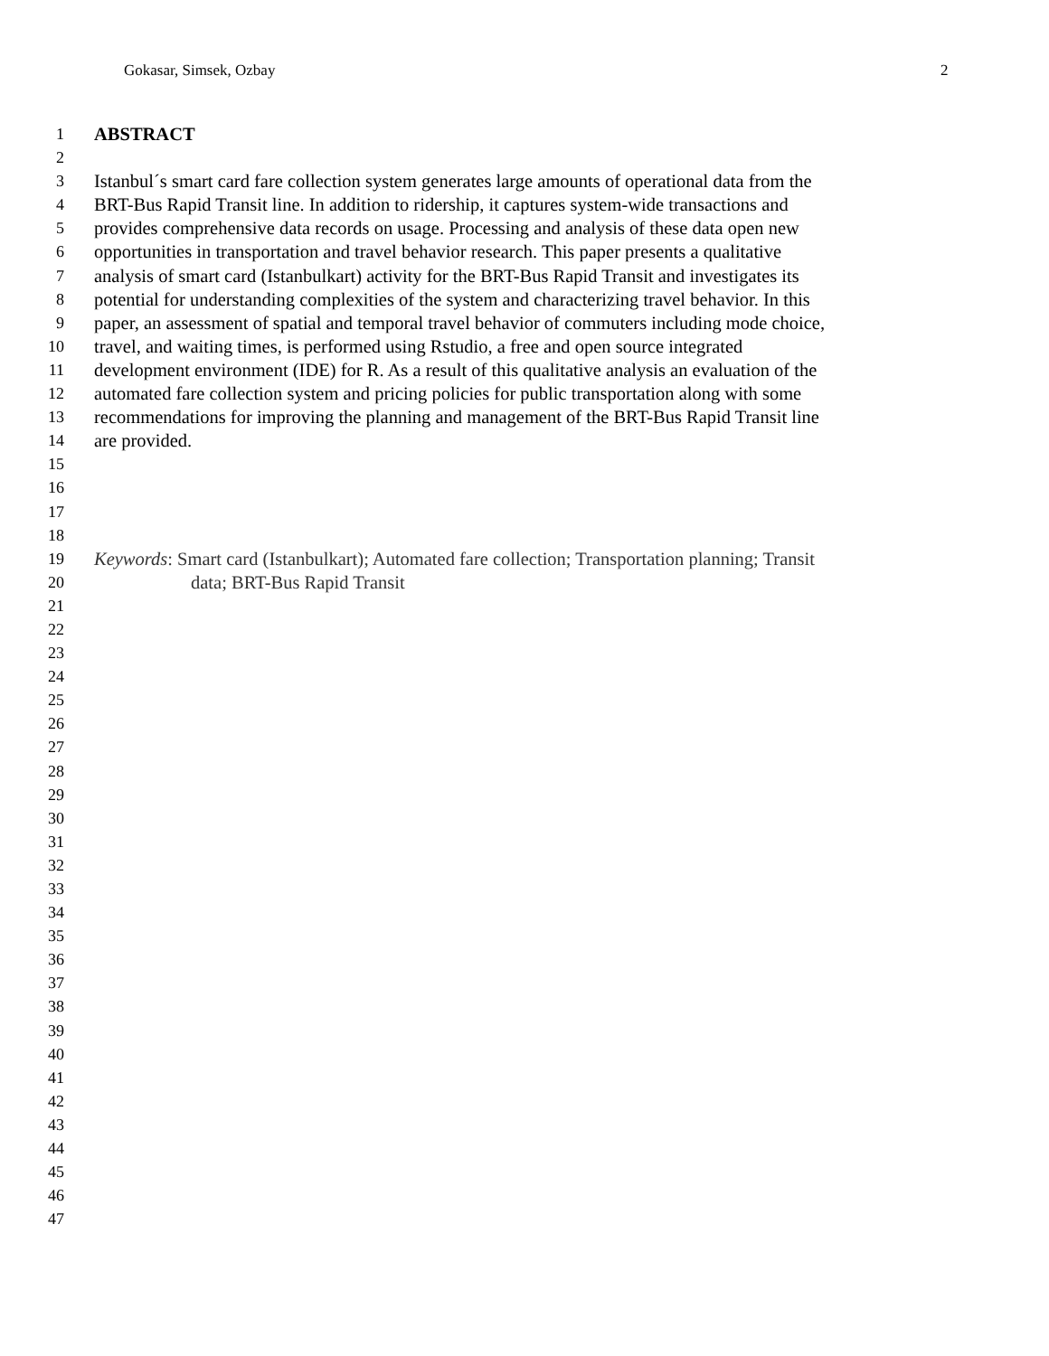Gokasar, Simsek, Ozbay 2
1 ABSTRACT
2
3 Istanbul´s smart card fare collection system generates large amounts of operational data from the
4 BRT-Bus Rapid Transit line. In addition to ridership, it captures system-wide transactions and
5 provides comprehensive data records on usage. Processing and analysis of these data open new
6 opportunities in transportation and travel behavior research. This paper presents a qualitative
7 analysis of smart card (Istanbulkart) activity for the BRT-Bus Rapid Transit and investigates its
8 potential for understanding complexities of the system and characterizing travel behavior. In this
9 paper, an assessment of spatial and temporal travel behavior of commuters including mode choice,
10 travel, and waiting times, is performed using Rstudio, a free and open source integrated
11 development environment (IDE) for R. As a result of this qualitative analysis an evaluation of the
12 automated fare collection system and pricing policies for public transportation along with some
13 recommendations for improving the planning and management of the BRT-Bus Rapid Transit line
14 are provided.
15
16
17
18
19 Keywords: Smart card (Istanbulkart); Automated fare collection; Transportation planning; Transit
20 data; BRT-Bus Rapid Transit
21
22
23
24
25
26
27
28
29
30
31
32
33
34
35
36
37
38
39
40
41
42
43
44
45
46
47